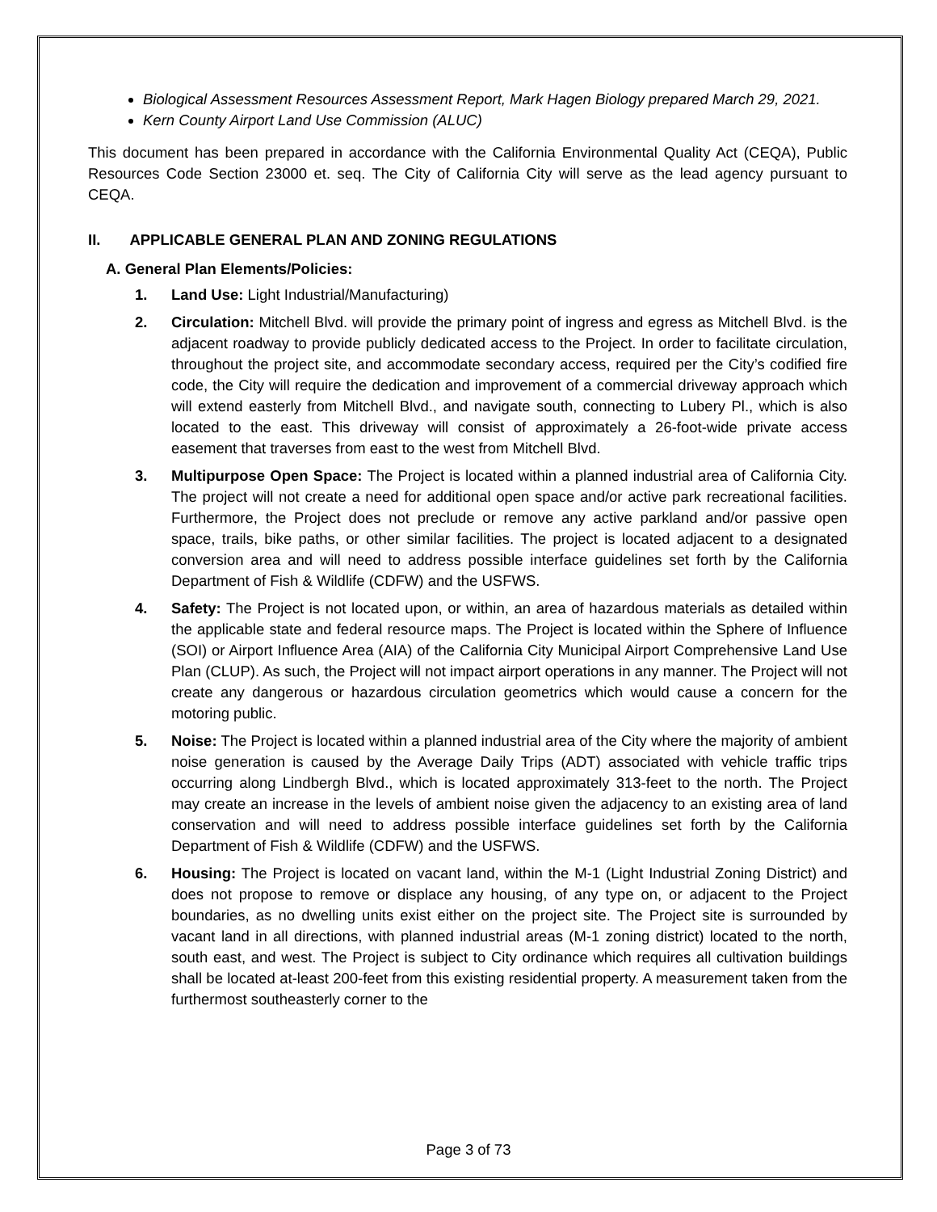Biological Assessment Resources Assessment Report, Mark Hagen Biology prepared March 29, 2021.
Kern County Airport Land Use Commission (ALUC)
This document has been prepared in accordance with the California Environmental Quality Act (CEQA), Public Resources Code Section 23000 et. seq. The City of California City will serve as the lead agency pursuant to CEQA.
II. APPLICABLE GENERAL PLAN AND ZONING REGULATIONS
A. General Plan Elements/Policies:
1. Land Use: Light Industrial/Manufacturing)
2. Circulation: Mitchell Blvd. will provide the primary point of ingress and egress as Mitchell Blvd. is the adjacent roadway to provide publicly dedicated access to the Project. In order to facilitate circulation, throughout the project site, and accommodate secondary access, required per the City’s codified fire code, the City will require the dedication and improvement of a commercial driveway approach which will extend easterly from Mitchell Blvd., and navigate south, connecting to Lubery Pl., which is also located to the east. This driveway will consist of approximately a 26-foot-wide private access easement that traverses from east to the west from Mitchell Blvd.
3. Multipurpose Open Space: The Project is located within a planned industrial area of California City. The project will not create a need for additional open space and/or active park recreational facilities. Furthermore, the Project does not preclude or remove any active parkland and/or passive open space, trails, bike paths, or other similar facilities. The project is located adjacent to a designated conversion area and will need to address possible interface guidelines set forth by the California Department of Fish & Wildlife (CDFW) and the USFWS.
4. Safety: The Project is not located upon, or within, an area of hazardous materials as detailed within the applicable state and federal resource maps. The Project is located within the Sphere of Influence (SOI) or Airport Influence Area (AIA) of the California City Municipal Airport Comprehensive Land Use Plan (CLUP). As such, the Project will not impact airport operations in any manner. The Project will not create any dangerous or hazardous circulation geometrics which would cause a concern for the motoring public.
5. Noise: The Project is located within a planned industrial area of the City where the majority of ambient noise generation is caused by the Average Daily Trips (ADT) associated with vehicle traffic trips occurring along Lindbergh Blvd., which is located approximately 313-feet to the north. The Project may create an increase in the levels of ambient noise given the adjacency to an existing area of land conservation and will need to address possible interface guidelines set forth by the California Department of Fish & Wildlife (CDFW) and the USFWS.
6. Housing: The Project is located on vacant land, within the M-1 (Light Industrial Zoning District) and does not propose to remove or displace any housing, of any type on, or adjacent to the Project boundaries, as no dwelling units exist either on the project site. The Project site is surrounded by vacant land in all directions, with planned industrial areas (M-1 zoning district) located to the north, south east, and west. The Project is subject to City ordinance which requires all cultivation buildings shall be located at-least 200-feet from this existing residential property. A measurement taken from the furthermost southeasterly corner to the
Page 3 of 73